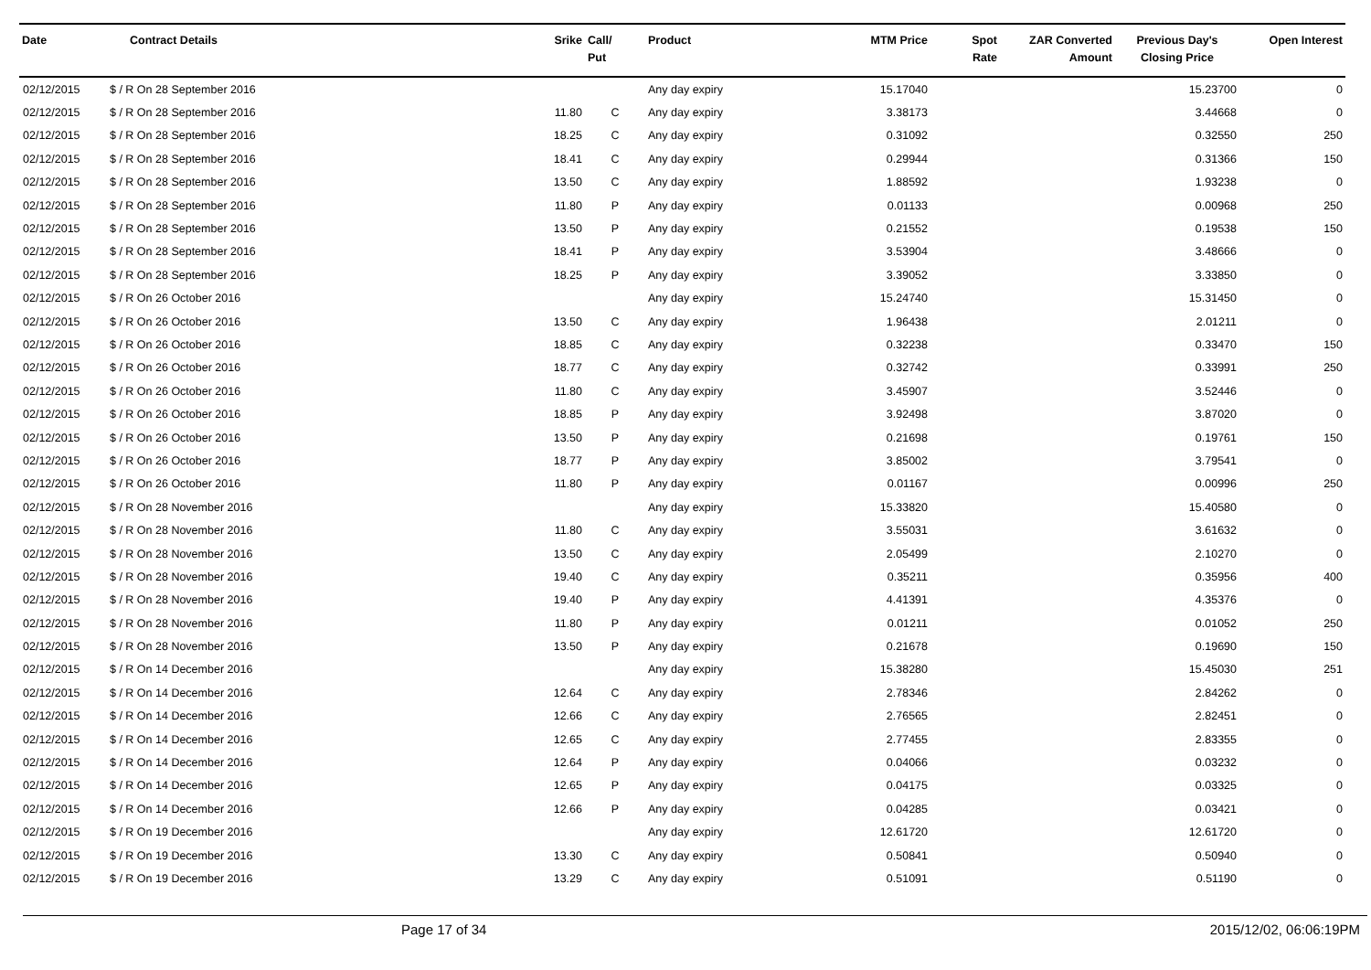| Date | Contract Details | Srike | Call/ Put | Product | MTM Price | Spot Rate | ZAR Converted Amount | Previous Day's Closing Price | Open Interest |
| --- | --- | --- | --- | --- | --- | --- | --- | --- | --- |
| 02/12/2015 | $ / R On 28 September 2016 | | | Any day expiry | 15.17040 | | | 15.23700 | 0 |
| 02/12/2015 | $ / R On 28 September 2016 | 11.80 | C | Any day expiry | 3.38173 | | | 3.44668 | 0 |
| 02/12/2015 | $ / R On 28 September 2016 | 18.25 | C | Any day expiry | 0.31092 | | | 0.32550 | 250 |
| 02/12/2015 | $ / R On 28 September 2016 | 18.41 | C | Any day expiry | 0.29944 | | | 0.31366 | 150 |
| 02/12/2015 | $ / R On 28 September 2016 | 13.50 | C | Any day expiry | 1.88592 | | | 1.93238 | 0 |
| 02/12/2015 | $ / R On 28 September 2016 | 11.80 | P | Any day expiry | 0.01133 | | | 0.00968 | 250 |
| 02/12/2015 | $ / R On 28 September 2016 | 13.50 | P | Any day expiry | 0.21552 | | | 0.19538 | 150 |
| 02/12/2015 | $ / R On 28 September 2016 | 18.41 | P | Any day expiry | 3.53904 | | | 3.48666 | 0 |
| 02/12/2015 | $ / R On 28 September 2016 | 18.25 | P | Any day expiry | 3.39052 | | | 3.33850 | 0 |
| 02/12/2015 | $ / R On 26 October 2016 | | | Any day expiry | 15.24740 | | | 15.31450 | 0 |
| 02/12/2015 | $ / R On 26 October 2016 | 13.50 | C | Any day expiry | 1.96438 | | | 2.01211 | 0 |
| 02/12/2015 | $ / R On 26 October 2016 | 18.85 | C | Any day expiry | 0.32238 | | | 0.33470 | 150 |
| 02/12/2015 | $ / R On 26 October 2016 | 18.77 | C | Any day expiry | 0.32742 | | | 0.33991 | 250 |
| 02/12/2015 | $ / R On 26 October 2016 | 11.80 | C | Any day expiry | 3.45907 | | | 3.52446 | 0 |
| 02/12/2015 | $ / R On 26 October 2016 | 18.85 | P | Any day expiry | 3.92498 | | | 3.87020 | 0 |
| 02/12/2015 | $ / R On 26 October 2016 | 13.50 | P | Any day expiry | 0.21698 | | | 0.19761 | 150 |
| 02/12/2015 | $ / R On 26 October 2016 | 18.77 | P | Any day expiry | 3.85002 | | | 3.79541 | 0 |
| 02/12/2015 | $ / R On 26 October 2016 | 11.80 | P | Any day expiry | 0.01167 | | | 0.00996 | 250 |
| 02/12/2015 | $ / R On 28 November 2016 | | | Any day expiry | 15.33820 | | | 15.40580 | 0 |
| 02/12/2015 | $ / R On 28 November 2016 | 11.80 | C | Any day expiry | 3.55031 | | | 3.61632 | 0 |
| 02/12/2015 | $ / R On 28 November 2016 | 13.50 | C | Any day expiry | 2.05499 | | | 2.10270 | 0 |
| 02/12/2015 | $ / R On 28 November 2016 | 19.40 | C | Any day expiry | 0.35211 | | | 0.35956 | 400 |
| 02/12/2015 | $ / R On 28 November 2016 | 19.40 | P | Any day expiry | 4.41391 | | | 4.35376 | 0 |
| 02/12/2015 | $ / R On 28 November 2016 | 11.80 | P | Any day expiry | 0.01211 | | | 0.01052 | 250 |
| 02/12/2015 | $ / R On 28 November 2016 | 13.50 | P | Any day expiry | 0.21678 | | | 0.19690 | 150 |
| 02/12/2015 | $ / R On 14 December 2016 | | | Any day expiry | 15.38280 | | | 15.45030 | 251 |
| 02/12/2015 | $ / R On 14 December 2016 | 12.64 | C | Any day expiry | 2.78346 | | | 2.84262 | 0 |
| 02/12/2015 | $ / R On 14 December 2016 | 12.66 | C | Any day expiry | 2.76565 | | | 2.82451 | 0 |
| 02/12/2015 | $ / R On 14 December 2016 | 12.65 | C | Any day expiry | 2.77455 | | | 2.83355 | 0 |
| 02/12/2015 | $ / R On 14 December 2016 | 12.64 | P | Any day expiry | 0.04066 | | | 0.03232 | 0 |
| 02/12/2015 | $ / R On 14 December 2016 | 12.65 | P | Any day expiry | 0.04175 | | | 0.03325 | 0 |
| 02/12/2015 | $ / R On 14 December 2016 | 12.66 | P | Any day expiry | 0.04285 | | | 0.03421 | 0 |
| 02/12/2015 | $ / R On 19 December 2016 | | | Any day expiry | 12.61720 | | | 12.61720 | 0 |
| 02/12/2015 | $ / R On 19 December 2016 | 13.30 | C | Any day expiry | 0.50841 | | | 0.50940 | 0 |
| 02/12/2015 | $ / R On 19 December 2016 | 13.29 | C | Any day expiry | 0.51091 | | | 0.51190 | 0 |
Page 17 of 34 2015/12/02, 06:06:19PM